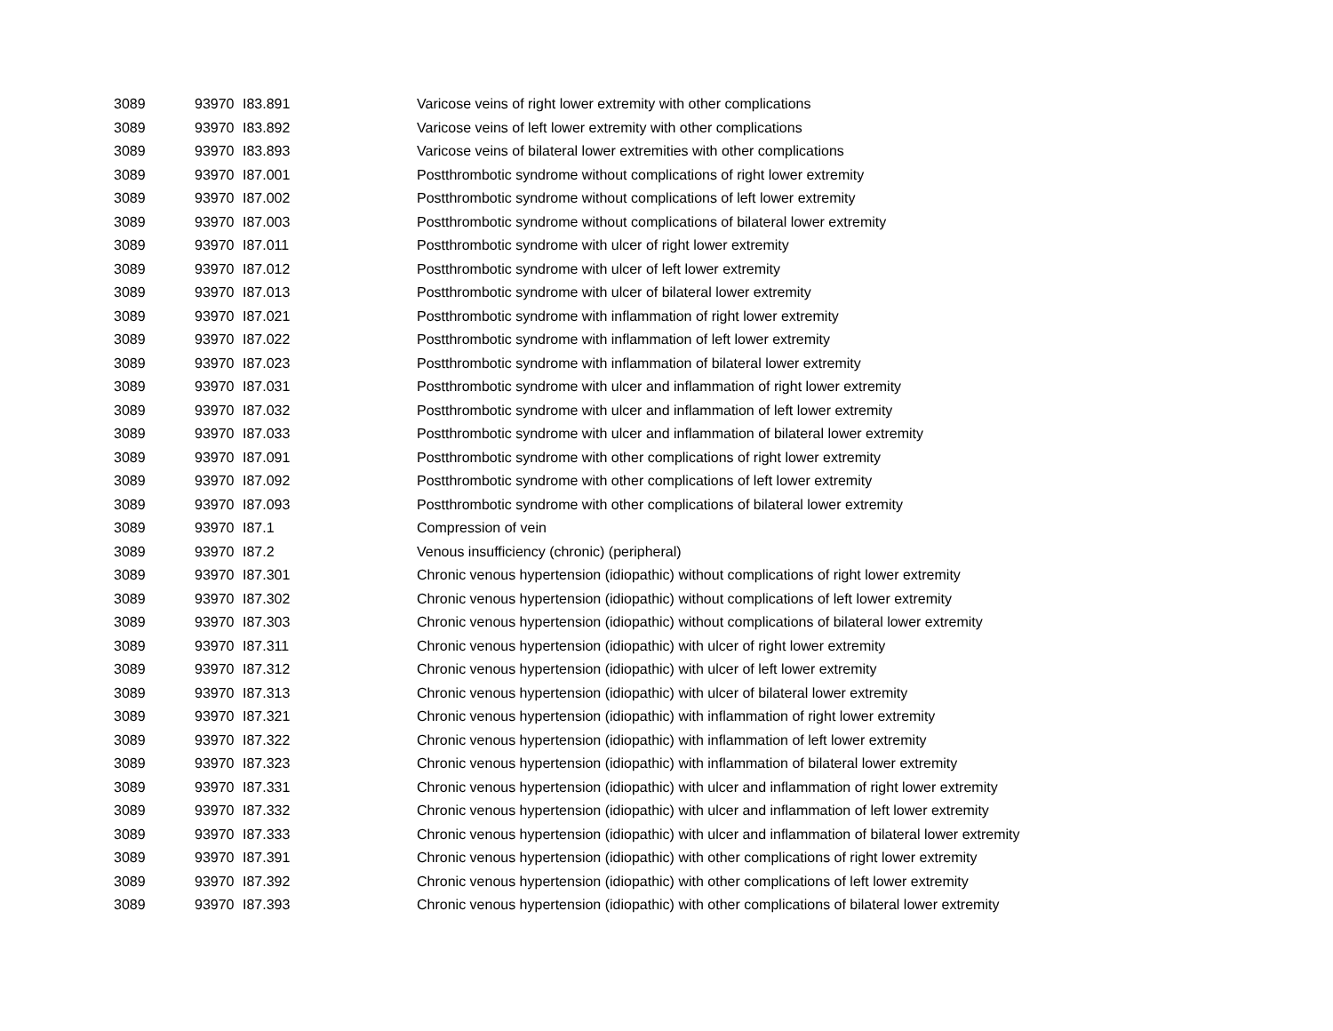| 3089 | 93970 | I83.891 | Varicose veins of right lower extremity with other complications |
| 3089 | 93970 | I83.892 | Varicose veins of left lower extremity with other complications |
| 3089 | 93970 | I83.893 | Varicose veins of bilateral lower extremities with other complications |
| 3089 | 93970 | I87.001 | Postthrombotic syndrome without complications of right lower extremity |
| 3089 | 93970 | I87.002 | Postthrombotic syndrome without complications of left lower extremity |
| 3089 | 93970 | I87.003 | Postthrombotic syndrome without complications of bilateral lower extremity |
| 3089 | 93970 | I87.011 | Postthrombotic syndrome with ulcer of right lower extremity |
| 3089 | 93970 | I87.012 | Postthrombotic syndrome with ulcer of left lower extremity |
| 3089 | 93970 | I87.013 | Postthrombotic syndrome with ulcer of bilateral lower extremity |
| 3089 | 93970 | I87.021 | Postthrombotic syndrome with inflammation of right lower extremity |
| 3089 | 93970 | I87.022 | Postthrombotic syndrome with inflammation of left lower extremity |
| 3089 | 93970 | I87.023 | Postthrombotic syndrome with inflammation of bilateral lower extremity |
| 3089 | 93970 | I87.031 | Postthrombotic syndrome with ulcer and inflammation of right lower extremity |
| 3089 | 93970 | I87.032 | Postthrombotic syndrome with ulcer and inflammation of left lower extremity |
| 3089 | 93970 | I87.033 | Postthrombotic syndrome with ulcer and inflammation of bilateral lower extremity |
| 3089 | 93970 | I87.091 | Postthrombotic syndrome with other complications of right lower extremity |
| 3089 | 93970 | I87.092 | Postthrombotic syndrome with other complications of left lower extremity |
| 3089 | 93970 | I87.093 | Postthrombotic syndrome with other complications of bilateral lower extremity |
| 3089 | 93970 | I87.1 | Compression of vein |
| 3089 | 93970 | I87.2 | Venous insufficiency (chronic) (peripheral) |
| 3089 | 93970 | I87.301 | Chronic venous hypertension (idiopathic) without complications of right lower extremity |
| 3089 | 93970 | I87.302 | Chronic venous hypertension (idiopathic) without complications of left lower extremity |
| 3089 | 93970 | I87.303 | Chronic venous hypertension (idiopathic) without complications of bilateral lower extremity |
| 3089 | 93970 | I87.311 | Chronic venous hypertension (idiopathic) with ulcer of right lower extremity |
| 3089 | 93970 | I87.312 | Chronic venous hypertension (idiopathic) with ulcer of left lower extremity |
| 3089 | 93970 | I87.313 | Chronic venous hypertension (idiopathic) with ulcer of bilateral lower extremity |
| 3089 | 93970 | I87.321 | Chronic venous hypertension (idiopathic) with inflammation of right lower extremity |
| 3089 | 93970 | I87.322 | Chronic venous hypertension (idiopathic) with inflammation of left lower extremity |
| 3089 | 93970 | I87.323 | Chronic venous hypertension (idiopathic) with inflammation of bilateral lower extremity |
| 3089 | 93970 | I87.331 | Chronic venous hypertension (idiopathic) with ulcer and inflammation of right lower extremity |
| 3089 | 93970 | I87.332 | Chronic venous hypertension (idiopathic) with ulcer and inflammation of left lower extremity |
| 3089 | 93970 | I87.333 | Chronic venous hypertension (idiopathic) with ulcer and inflammation of bilateral lower extremity |
| 3089 | 93970 | I87.391 | Chronic venous hypertension (idiopathic) with other complications of right lower extremity |
| 3089 | 93970 | I87.392 | Chronic venous hypertension (idiopathic) with other complications of left lower extremity |
| 3089 | 93970 | I87.393 | Chronic venous hypertension (idiopathic) with other complications of bilateral lower extremity |